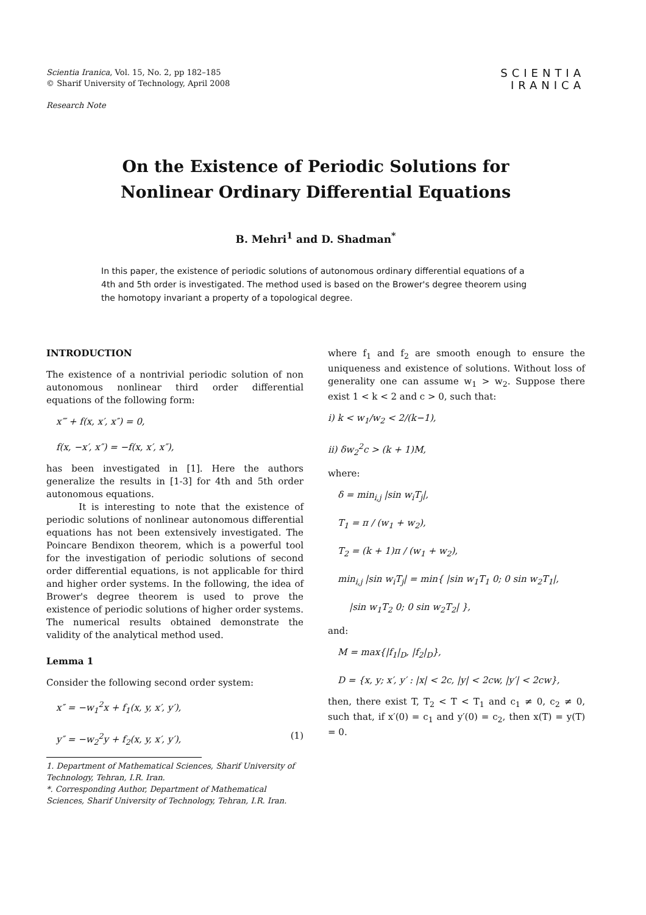Scientia Iranica, Vol. 15, No. 2, pp 182–185
© Sharif University of Technology, April 2008
Research Note
SCIENTIA
IRANICA
On the Existence of Periodic Solutions for
Nonlinear Ordinary Differential Equations
B. Mehri<sup>1</sup> and D. Shadman<sup>*</sup>
In this paper, the existence of periodic solutions of autonomous ordinary differential equations of a 4th and 5th order is investigated. The method used is based on the Brower's degree theorem using the homotopy invariant a property of a topological degree.
INTRODUCTION
The existence of a nontrivial periodic solution of non autonomous nonlinear third order differential equations of the following form:
x‴ + f(x, x′, x″) = 0,
f(x, −x′, x″) = −f(x, x′, x″),
has been investigated in [1]. Here the authors generalize the results in [1-3] for 4th and 5th order autonomous equations.
It is interesting to note that the existence of periodic solutions of nonlinear autonomous differential equations has not been extensively investigated. The Poincare Bendixon theorem, which is a powerful tool for the investigation of periodic solutions of second order differential equations, is not applicable for third and higher order systems. In the following, the idea of Brower's degree theorem is used to prove the existence of periodic solutions of higher order systems. The numerical results obtained demonstrate the validity of the analytical method used.
Lemma 1
Consider the following second order system:
x″ = −w<sub>1</sub><sup>2</sup>x + f<sub>1</sub>(x, y, x′, y′),
y″ = −w<sub>2</sub><sup>2</sup>y + f<sub>2</sub>(x, y, x′, y′), (1)
1. Department of Mathematical Sciences, Sharif University of Technology, Tehran, I.R. Iran.
*. Corresponding Author, Department of Mathematical Sciences, Sharif University of Technology, Tehran, I.R. Iran.
where f<sub>1</sub> and f<sub>2</sub> are smooth enough to ensure the uniqueness and existence of solutions. Without loss of generality one can assume w<sub>1</sub> > w<sub>2</sub>. Suppose there exist 1 < k < 2 and c > 0, such that:
i) k < w<sub>1</sub>/w<sub>2</sub> < 2/(k−1),
ii) δw<sub>2</sub><sup>2</sup>c > (k + 1)M,
where:
δ = min<sub>i,j</sub> |sin w<sub>i</sub>T<sub>j</sub>|,
T<sub>1</sub> = π / (w<sub>1</sub> + w<sub>2</sub>),
T<sub>2</sub> = (k + 1)π / (w<sub>1</sub> + w<sub>2</sub>),
min<sub>i,j</sub> |sin w<sub>i</sub>T<sub>j</sub>| = min{ |sin w<sub>1</sub>T<sub>1</sub> 0; 0 sin w<sub>2</sub>T<sub>1</sub>|,
|sin w<sub>1</sub>T<sub>2</sub> 0; 0 sin w<sub>2</sub>T<sub>2</sub>| },
and:
M = max{|f<sub>1</sub>|<sub>D</sub>, |f<sub>2</sub>|<sub>D</sub>},
D = {x, y; x′, y′ : |x| < 2c, |y| < 2cw, |y′| < 2cw},
then, there exist T, T<sub>2</sub> < T < T<sub>1</sub> and c<sub>1</sub> ≠ 0, c<sub>2</sub> ≠ 0, such that, if x′(0) = c<sub>1</sub> and y′(0) = c<sub>2</sub>, then x(T) = y(T) = 0.